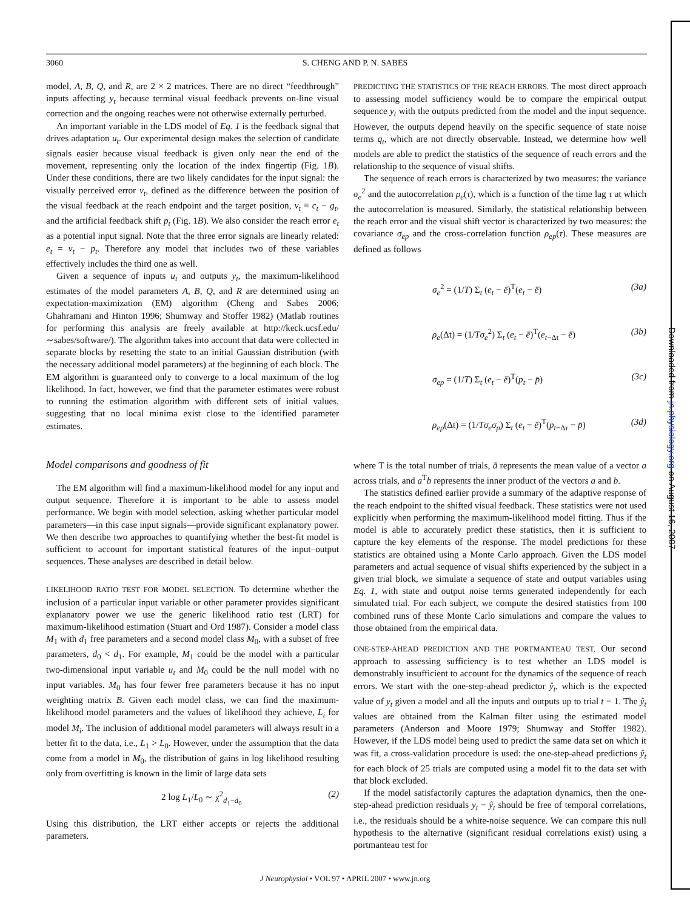3060 S. CHENG AND P. N. SABES
model, A, B, Q, and R, are 2 × 2 matrices. There are no direct “feedthrough” inputs affecting y<sub>t</sub> because terminal visual feedback prevents on-line visual correction and the ongoing reaches were not otherwise externally perturbed.
An important variable in the LDS model of Eq. 1 is the feedback signal that drives adaptation u<sub>t</sub>. Our experimental design makes the selection of candidate signals easier because visual feedback is given only near the end of the movement, representing only the location of the index fingertip (Fig. 1B). Under these conditions, there are two likely candidates for the input signal: the visually perceived error v<sub>t</sub>, defined as the difference between the position of the visual feedback at the reach endpoint and the target position, v<sub>t</sub> ≡ c<sub>t</sub> − g<sub>t</sub>, and the artificial feedback shift p<sub>t</sub> (Fig. 1B). We also consider the reach error e<sub>t</sub> as a potential input signal. Note that the three error signals are linearly related: e<sub>t</sub> = v<sub>t</sub> − p<sub>t</sub>. Therefore any model that includes two of these variables effectively includes the third one as well.
Given a sequence of inputs u<sub>t</sub> and outputs y<sub>t</sub>, the maximum-likelihood estimates of the model parameters A, B, Q, and R are determined using an expectation-maximization (EM) algorithm (Cheng and Sabes 2006; Ghahramani and Hinton 1996; Shumway and Stoffer 1982) (Matlab routines for performing this analysis are freely available at http://keck.ucsf.edu/∼sabes/software/). The algorithm takes into account that data were collected in separate blocks by resetting the state to an initial Gaussian distribution (with the necessary additional model parameters) at the beginning of each block. The EM algorithm is guaranteed only to converge to a local maximum of the log likelihood. In fact, however, we find that the parameter estimates were robust to running the estimation algorithm with different sets of initial values, suggesting that no local minima exist close to the identified parameter estimates.
Model comparisons and goodness of fit
The EM algorithm will find a maximum-likelihood model for any input and output sequence. Therefore it is important to be able to assess model performance. We begin with model selection, asking whether particular model parameters—in this case input signals—provide significant explanatory power. We then describe two approaches to quantifying whether the best-fit model is sufficient to account for important statistical features of the input–output sequences. These analyses are described in detail below.
LIKELIHOOD RATIO TEST FOR MODEL SELECTION. To determine whether the inclusion of a particular input variable or other parameter provides significant explanatory power we use the generic likelihood ratio test (LRT) for maximum-likelihood estimation (Stuart and Ord 1987). Consider a model class M<sub>1</sub> with d<sub>1</sub> free parameters and a second model class M<sub>0</sub>, with a subset of free parameters, d<sub>0</sub> < d<sub>1</sub>. For example, M<sub>1</sub> could be the model with a particular two-dimensional input variable u<sub>t</sub> and M<sub>0</sub> could be the null model with no input variables. M<sub>0</sub> has four fewer free parameters because it has no input weighting matrix B. Given each model class, we can find the maximum-likelihood model parameters and the values of likelihood they achieve, L<sub>i</sub> for model M<sub>i</sub>. The inclusion of additional model parameters will always result in a better fit to the data, i.e., L<sub>1</sub> > L<sub>0</sub>. However, under the assumption that the data come from a model in M<sub>0</sub>, the distribution of gains in log likelihood resulting only from overfitting is known in the limit of large data sets
2 log L<sub>1</sub>/L<sub>0</sub> ∼ χ<sup>2</sup><sub>d<sub>1</sub>−d<sub>0</sub></sub> (2)
Using this distribution, the LRT either accepts or rejects the additional parameters.
PREDICTING THE STATISTICS OF THE REACH ERRORS. The most direct approach to assessing model sufficiency would be to compare the empirical output sequence y<sub>t</sub> with the outputs predicted from the model and the input sequence. However, the outputs depend heavily on the specific sequence of state noise terms q<sub>t</sub>, which are not directly observable. Instead, we determine how well models are able to predict the statistics of the sequence of reach errors and the relationship to the sequence of visual shifts.
The sequence of reach errors is characterized by two measures: the variance σ<sub>e</sub><sup>2</sup> and the autocorrelation ρ<sub>e</sub>(τ), which is a function of the time lag τ at which the autocorrelation is measured. Similarly, the statistical relationship between the reach error and the visual shift vector is characterized by two measures: the covariance σ<sub>ep</sub> and the cross-correlation function ρ<sub>ep</sub>(τ). These measures are defined as follows
σ<sub>e</sub><sup>2</sup> = (1/T) Σ<sub>t</sub> (e<sub>t</sub> − ē)<sup>T</sup>(e<sub>t</sub> − ē) (3a)
ρ<sub>e</sub>(Δt) = (1/Tσ<sub>e</sub><sup>2</sup>) Σ<sub>t</sub> (e<sub>t</sub> − ē)<sup>T</sup>(e<sub>t−Δt</sub> − ē) (3b)
σ<sub>ep</sub> = (1/T) Σ<sub>t</sub> (e<sub>t</sub> − ē)<sup>T</sup>(p<sub>t</sub> − p̄) (3c)
ρ<sub>ep</sub>(Δt) = (1/Tσ<sub>e</sub>σ<sub>p</sub>) Σ<sub>t</sub> (e<sub>t</sub> − ē)<sup>T</sup>(p<sub>t−Δτ</sub> − p̄) (3d)
where T is the total number of trials, ā represents the mean value of a vector a across trials, and a<sup>T</sup>b represents the inner product of the vectors a and b.
The statistics defined earlier provide a summary of the adaptive response of the reach endpoint to the shifted visual feedback. These statistics were not used explicitly when performing the maximum-likelihood model fitting. Thus if the model is able to accurately predict these statistics, then it is sufficient to capture the key elements of the response. The model predictions for these statistics are obtained using a Monte Carlo approach. Given the LDS model parameters and actual sequence of visual shifts experienced by the subject in a given trial block, we simulate a sequence of state and output variables using Eq. 1, with state and output noise terms generated independently for each simulated trial. For each subject, we compute the desired statistics from 100 combined runs of these Monte Carlo simulations and compare the values to those obtained from the empirical data.
ONE-STEP-AHEAD PREDICTION AND THE PORTMANTEAU TEST. Our second approach to assessing sufficiency is to test whether an LDS model is demonstrably insufficient to account for the dynamics of the sequence of reach errors. We start with the one-step-ahead predictor ŷ<sub>t</sub>, which is the expected value of y<sub>t</sub> given a model and all the inputs and outputs up to trial t − 1. The ŷ<sub>t</sub> values are obtained from the Kalman filter using the estimated model parameters (Anderson and Moore 1979; Shumway and Stoffer 1982). However, if the LDS model being used to predict the same data set on which it was fit, a cross-validation procedure is used: the one-step-ahead predictions ŷ<sub>t</sub> for each block of 25 trials are computed using a model fit to the data set with that block excluded.
If the model satisfactorily captures the adaptation dynamics, then the one-step-ahead prediction residuals y<sub>t</sub> − ŷ<sub>t</sub> should be free of temporal correlations, i.e., the residuals should be a white-noise sequence. We can compare this null hypothesis to the alternative (significant residual correlations exist) using a portmanteau test for
J Neurophysiol • VOL 97 • APRIL 2007 • www.jn.org
Downloaded from jn.physiology.org on August 16, 2007